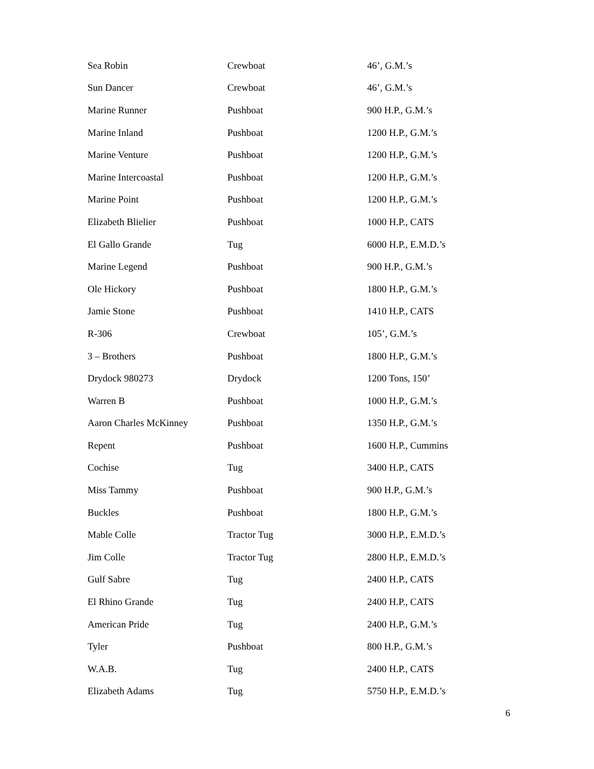| Sea Robin | Crewboat | 46’, G.M.’s |
| Sun Dancer | Crewboat | 46’, G.M.’s |
| Marine Runner | Pushboat | 900 H.P., G.M.’s |
| Marine Inland | Pushboat | 1200 H.P., G.M.’s |
| Marine Venture | Pushboat | 1200 H.P., G.M.’s |
| Marine Intercoastal | Pushboat | 1200 H.P., G.M.’s |
| Marine Point | Pushboat | 1200 H.P., G.M.’s |
| Elizabeth Blielier | Pushboat | 1000 H.P., CATS |
| El Gallo Grande | Tug | 6000 H.P., E.M.D.’s |
| Marine Legend | Pushboat | 900 H.P., G.M.’s |
| Ole Hickory | Pushboat | 1800 H.P., G.M.’s |
| Jamie Stone | Pushboat | 1410 H.P., CATS |
| R-306 | Crewboat | 105’, G.M.’s |
| 3 – Brothers | Pushboat | 1800 H.P., G.M.’s |
| Drydock 980273 | Drydock | 1200 Tons, 150’ |
| Warren B | Pushboat | 1000 H.P., G.M.’s |
| Aaron Charles McKinney | Pushboat | 1350 H.P., G.M.’s |
| Repent | Pushboat | 1600 H.P., Cummins |
| Cochise | Tug | 3400 H.P., CATS |
| Miss Tammy | Pushboat | 900 H.P., G.M.’s |
| Buckles | Pushboat | 1800 H.P., G.M.’s |
| Mable Colle | Tractor Tug | 3000 H.P., E.M.D.’s |
| Jim Colle | Tractor Tug | 2800 H.P., E.M.D.’s |
| Gulf Sabre | Tug | 2400 H.P., CATS |
| El Rhino Grande | Tug | 2400 H.P., CATS |
| American Pride | Tug | 2400 H.P., G.M.’s |
| Tyler | Pushboat | 800 H.P., G.M.’s |
| W.A.B. | Tug | 2400 H.P., CATS |
| Elizabeth Adams | Tug | 5750 H.P., E.M.D.’s |
6